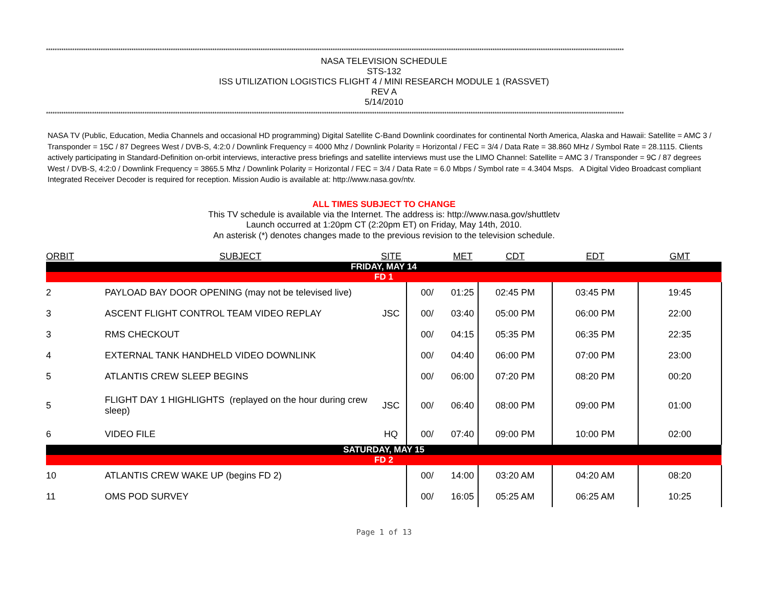************************************************************************************************************************************************************************************************************************************************************************
NASA TELEVISION SCHEDULE
STS-132
ISS UTILIZATION LOGISTICS FLIGHT 4 / MINI RESEARCH MODULE 1 (RASSVET)
REV A
5/14/2010
************************************************************************************************************************************************************************************************************************************************************************
NASA TV (Public, Education, Media Channels and occasional HD programming) Digital Satellite C-Band Downlink coordinates for continental North America, Alaska and Hawaii: Satellite = AMC 3 / Transponder = 15C / 87 Degrees West / DVB-S, 4:2:0 / Downlink Frequency = 4000 Mhz / Downlink Polarity = Horizontal / FEC = 3/4 / Data Rate = 38.860 MHz / Symbol Rate = 28.1115. Clients actively participating in Standard-Definition on-orbit interviews, interactive press briefings and satellite interviews must use the LIMO Channel: Satellite = AMC 3 / Transponder = 9C / 87 degrees West / DVB-S, 4:2:0 / Downlink Frequency = 3865.5 Mhz / Downlink Polarity = Horizontal / FEC = 3/4 / Data Rate = 6.0 Mbps / Symbol rate = 4.3404 Msps. A Digital Video Broadcast compliant Integrated Receiver Decoder is required for reception. Mission Audio is available at: http://www.nasa.gov/ntv.
ALL TIMES SUBJECT TO CHANGE
This TV schedule is available via the Internet. The address is: http://www.nasa.gov/shuttletv
Launch occurred at 1:20pm CT (2:20pm ET) on Friday, May 14th, 2010.
An asterisk (*) denotes changes made to the previous revision to the television schedule.
| ORBIT | SUBJECT | SITE | | MET | CDT | EDT | GMT |
| --- | --- | --- | --- | --- | --- | --- | --- |
| FRIDAY, MAY 14 | | | | | | | |
| FD 1 | | | | | | | |
| 2 | PAYLOAD BAY DOOR OPENING (may not be televised live) | | 00/ | 01:25 | 02:45 PM | 03:45 PM | 19:45 |
| 3 | ASCENT FLIGHT CONTROL TEAM VIDEO REPLAY | JSC | 00/ | 03:40 | 05:00 PM | 06:00 PM | 22:00 |
| 3 | RMS CHECKOUT | | 00/ | 04:15 | 05:35 PM | 06:35 PM | 22:35 |
| 4 | EXTERNAL TANK HANDHELD VIDEO DOWNLINK | | 00/ | 04:40 | 06:00 PM | 07:00 PM | 23:00 |
| 5 | ATLANTIS CREW SLEEP BEGINS | | 00/ | 06:00 | 07:20 PM | 08:20 PM | 00:20 |
| 5 | FLIGHT DAY 1 HIGHLIGHTS (replayed on the hour during crew sleep) | JSC | 00/ | 06:40 | 08:00 PM | 09:00 PM | 01:00 |
| 6 | VIDEO FILE | HQ | 00/ | 07:40 | 09:00 PM | 10:00 PM | 02:00 |
| SATURDAY, MAY 15 | | | | | | | |
| FD 2 | | | | | | | |
| 10 | ATLANTIS CREW WAKE UP (begins FD 2) | | 00/ | 14:00 | 03:20 AM | 04:20 AM | 08:20 |
| 11 | OMS POD SURVEY | | 00/ | 16:05 | 05:25 AM | 06:25 AM | 10:25 |
Page 1 of 13